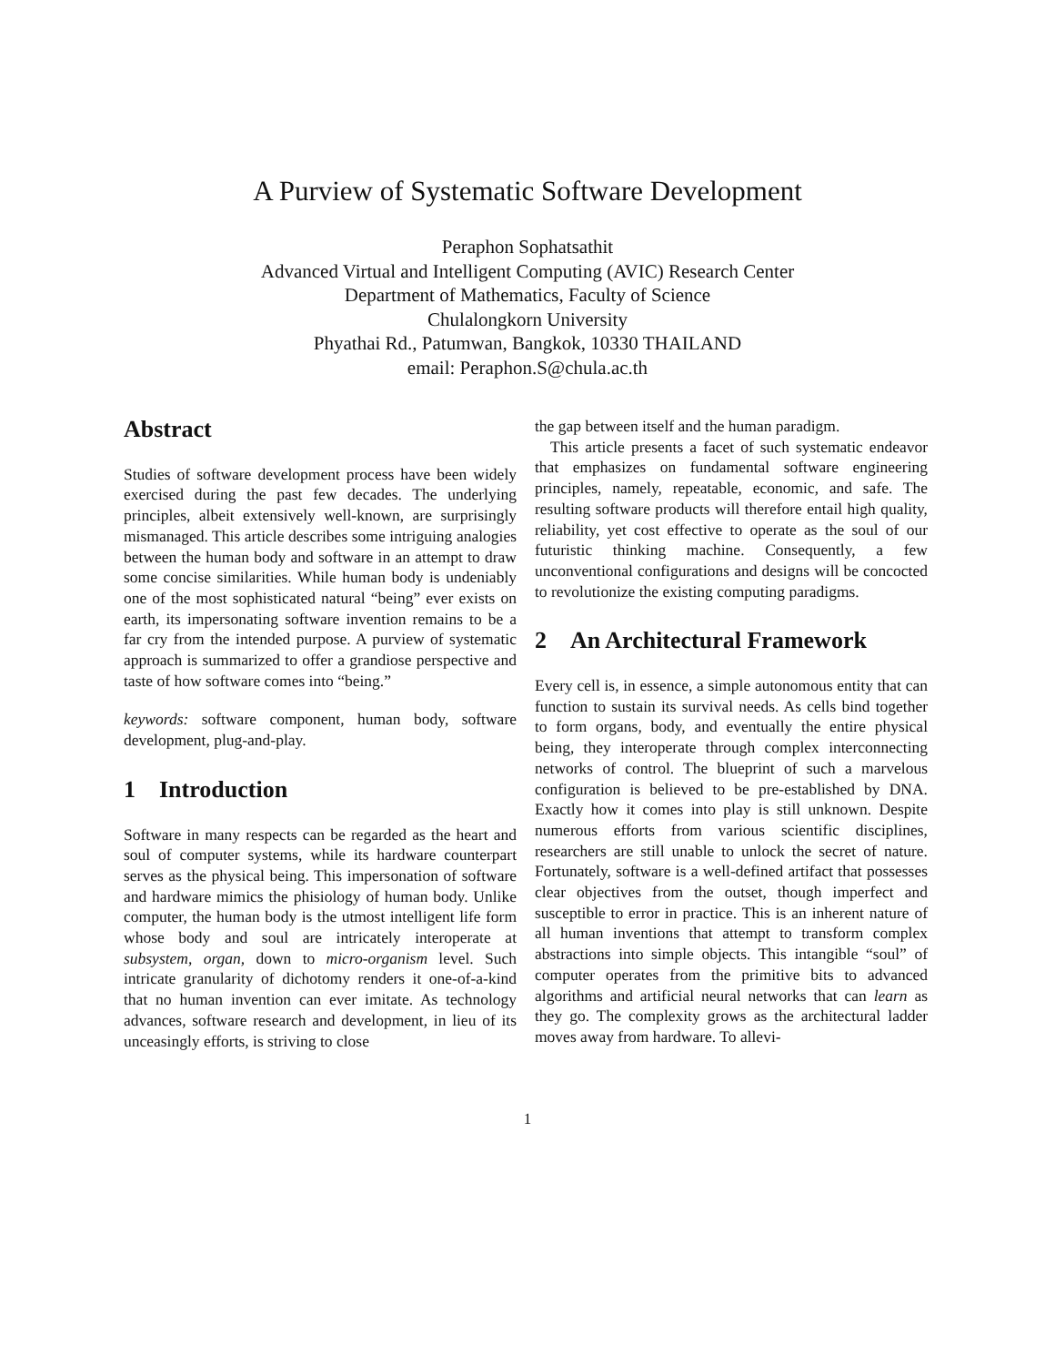A Purview of Systematic Software Development
Peraphon Sophatsathit
Advanced Virtual and Intelligent Computing (AVIC) Research Center
Department of Mathematics, Faculty of Science
Chulalongkorn University
Phyathai Rd., Patumwan, Bangkok, 10330 THAILAND
email: Peraphon.S@chula.ac.th
Abstract
Studies of software development process have been widely exercised during the past few decades. The underlying principles, albeit extensively well-known, are surprisingly mismanaged. This article describes some intriguing analogies between the human body and software in an attempt to draw some concise similarities. While human body is undeniably one of the most sophisticated natural “being” ever exists on earth, its impersonating software invention remains to be a far cry from the intended purpose. A purview of systematic approach is summarized to offer a grandiose perspective and taste of how software comes into “being.”
keywords: software component, human body, software development, plug-and-play.
1 Introduction
Software in many respects can be regarded as the heart and soul of computer systems, while its hardware counterpart serves as the physical being. This impersonation of software and hardware mimics the phisiology of human body. Unlike computer, the human body is the utmost intelligent life form whose body and soul are intricately interoperate at subsystem, organ, down to micro-organism level. Such intricate granularity of dichotomy renders it one-of-a-kind that no human invention can ever imitate. As technology advances, software research and development, in lieu of its unceasingly efforts, is striving to close
the gap between itself and the human paradigm.
This article presents a facet of such systematic endeavor that emphasizes on fundamental software engineering principles, namely, repeatable, economic, and safe. The resulting software products will therefore entail high quality, reliability, yet cost effective to operate as the soul of our futuristic thinking machine. Consequently, a few unconventional configurations and designs will be concocted to revolutionize the existing computing paradigms.
2 An Architectural Framework
Every cell is, in essence, a simple autonomous entity that can function to sustain its survival needs. As cells bind together to form organs, body, and eventually the entire physical being, they interoperate through complex interconnecting networks of control. The blueprint of such a marvelous configuration is believed to be pre-established by DNA. Exactly how it comes into play is still unknown. Despite numerous efforts from various scientific disciplines, researchers are still unable to unlock the secret of nature. Fortunately, software is a well-defined artifact that possesses clear objectives from the outset, though imperfect and susceptible to error in practice. This is an inherent nature of all human inventions that attempt to transform complex abstractions into simple objects. This intangible “soul” of computer operates from the primitive bits to advanced algorithms and artificial neural networks that can learn as they go. The complexity grows as the architectural ladder moves away from hardware. To allevi-
1